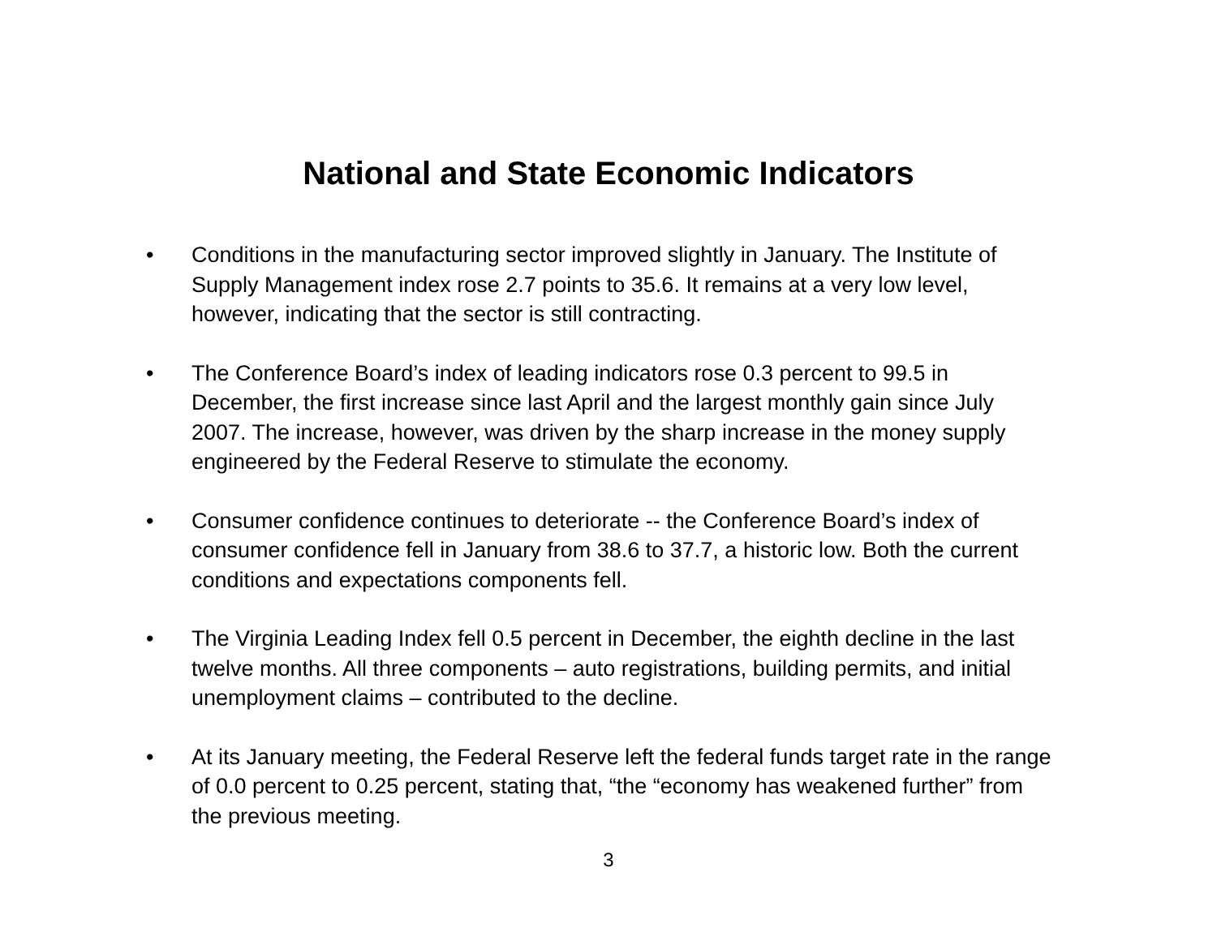National and State Economic Indicators
• Conditions in the manufacturing sector improved slightly in January. The Institute of Supply Management index rose 2.7 points to 35.6. It remains at a very low level, however, indicating that the sector is still contracting.
• The Conference Board’s index of leading indicators rose 0.3 percent to 99.5 in December, the first increase since last April and the largest monthly gain since July 2007. The increase, however, was driven by the sharp increase in the money supply engineered by the Federal Reserve to stimulate the economy.
• Consumer confidence continues to deteriorate -- the Conference Board’s index of consumer confidence fell in January from 38.6 to 37.7, a historic low. Both the current conditions and expectations components fell.
• The Virginia Leading Index fell 0.5 percent in December, the eighth decline in the last twelve months. All three components – auto registrations, building permits, and initial unemployment claims – contributed to the decline.
• At its January meeting, the Federal Reserve left the federal funds target rate in the range of 0.0 percent to 0.25 percent, stating that, “the “economy has weakened further” from the previous meeting.
3